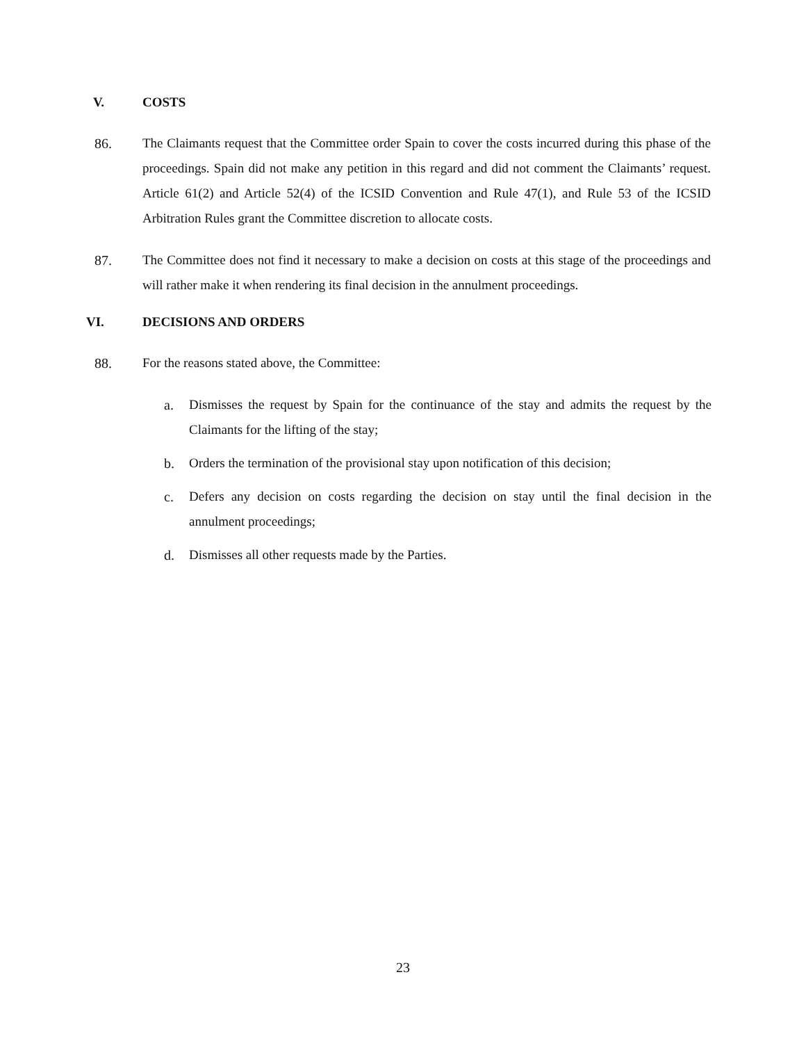V. COSTS
86. The Claimants request that the Committee order Spain to cover the costs incurred during this phase of the proceedings. Spain did not make any petition in this regard and did not comment the Claimants’ request. Article 61(2) and Article 52(4) of the ICSID Convention and Rule 47(1), and Rule 53 of the ICSID Arbitration Rules grant the Committee discretion to allocate costs.
87. The Committee does not find it necessary to make a decision on costs at this stage of the proceedings and will rather make it when rendering its final decision in the annulment proceedings.
VI. DECISIONS AND ORDERS
88. For the reasons stated above, the Committee:
a. Dismisses the request by Spain for the continuance of the stay and admits the request by the Claimants for the lifting of the stay;
b. Orders the termination of the provisional stay upon notification of this decision;
c. Defers any decision on costs regarding the decision on stay until the final decision in the annulment proceedings;
d. Dismisses all other requests made by the Parties.
23